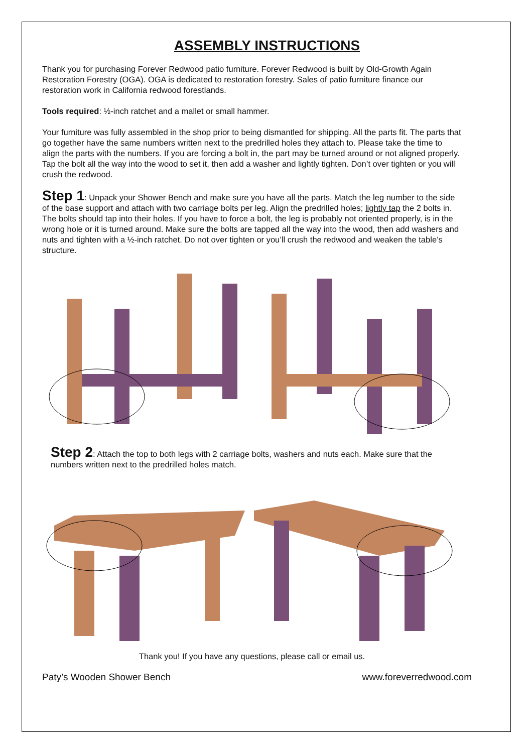ASSEMBLY INSTRUCTIONS
Thank you for purchasing Forever Redwood patio furniture. Forever Redwood is built by Old-Growth Again Restoration Forestry (OGA). OGA is dedicated to restoration forestry. Sales of patio furniture finance our restoration work in California redwood forestlands.
Tools required: ½-inch ratchet and a mallet or small hammer.
Your furniture was fully assembled in the shop prior to being dismantled for shipping. All the parts fit. The parts that go together have the same numbers written next to the predrilled holes they attach to. Please take the time to align the parts with the numbers. If you are forcing a bolt in, the part may be turned around or not aligned properly. Tap the bolt all the way into the wood to set it, then add a washer and lightly tighten. Don’t over tighten or you will crush the redwood.
Step 1: Unpack your Shower Bench and make sure you have all the parts. Match the leg number to the side of the base support and attach with two carriage bolts per leg. Align the predrilled holes; lightly tap the 2 bolts in. The bolts should tap into their holes. If you have to force a bolt, the leg is probably not oriented properly, is in the wrong hole or it is turned around. Make sure the bolts are tapped all the way into the wood, then add washers and nuts and tighten with a ½-inch ratchet. Do not over tighten or you’ll crush the redwood and weaken the table’s structure.
Step 2: Attach the top to both legs with 2 carriage bolts, washers and nuts each. Make sure that the numbers written next to the predrilled holes match.
Thank you! If you have any questions, please call or email us.
Paty’s Wooden Shower Bench www.foreverredwood.com